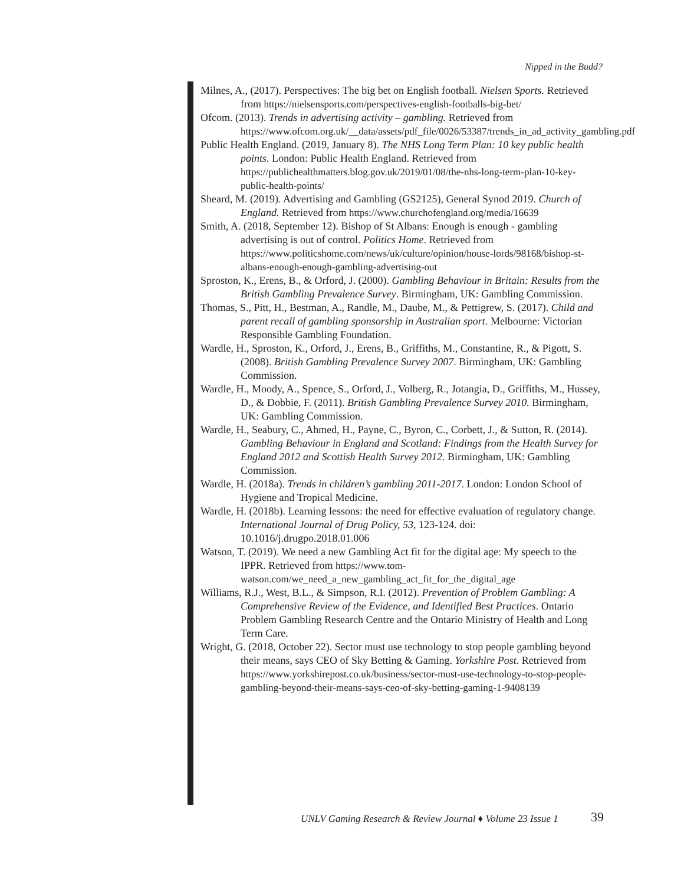Nipped in the Budd?
Milnes, A., (2017). Perspectives: The big bet on English football. Nielsen Sports. Retrieved from https://nielsensports.com/perspectives-english-footballs-big-bet/
Ofcom. (2013). Trends in advertising activity – gambling. Retrieved from https://www.ofcom.org.uk/__data/assets/pdf_file/0026/53387/trends_in_ad_activity_gambling.pdf
Public Health England. (2019, January 8). The NHS Long Term Plan: 10 key public health points. London: Public Health England. Retrieved from https://publichealthmatters.blog.gov.uk/2019/01/08/the-nhs-long-term-plan-10-key-public-health-points/
Sheard, M. (2019). Advertising and Gambling (GS2125), General Synod 2019. Church of England. Retrieved from https://www.churchofengland.org/media/16639
Smith, A. (2018, September 12). Bishop of St Albans: Enough is enough - gambling advertising is out of control. Politics Home. Retrieved from https://www.politicshome.com/news/uk/culture/opinion/house-lords/98168/bishop-st-albans-enough-enough-gambling-advertising-out
Sproston, K., Erens, B., & Orford, J. (2000). Gambling Behaviour in Britain: Results from the British Gambling Prevalence Survey. Birmingham, UK: Gambling Commission.
Thomas, S., Pitt, H., Bestman, A., Randle, M., Daube, M., & Pettigrew, S. (2017). Child and parent recall of gambling sponsorship in Australian sport. Melbourne: Victorian Responsible Gambling Foundation.
Wardle, H., Sproston, K., Orford, J., Erens, B., Griffiths, M., Constantine, R., & Pigott, S. (2008). British Gambling Prevalence Survey 2007. Birmingham, UK: Gambling Commission.
Wardle, H., Moody, A., Spence, S., Orford, J., Volberg, R., Jotangia, D., Griffiths, M., Hussey, D., & Dobbie, F. (2011). British Gambling Prevalence Survey 2010. Birmingham, UK: Gambling Commission.
Wardle, H., Seabury, C., Ahmed, H., Payne, C., Byron, C., Corbett, J., & Sutton, R. (2014). Gambling Behaviour in England and Scotland: Findings from the Health Survey for England 2012 and Scottish Health Survey 2012. Birmingham, UK: Gambling Commission.
Wardle, H. (2018a). Trends in children’s gambling 2011-2017. London: London School of Hygiene and Tropical Medicine.
Wardle, H. (2018b). Learning lessons: the need for effective evaluation of regulatory change. International Journal of Drug Policy, 53, 123-124. doi: 10.1016/j.drugpo.2018.01.006
Watson, T. (2019). We need a new Gambling Act fit for the digital age: My speech to the IPPR. Retrieved from https://www.tom-watson.com/we_need_a_new_gambling_act_fit_for_the_digital_age
Williams, R.J., West, B.L., & Simpson, R.I. (2012). Prevention of Problem Gambling: A Comprehensive Review of the Evidence, and Identified Best Practices. Ontario Problem Gambling Research Centre and the Ontario Ministry of Health and Long Term Care.
Wright, G. (2018, October 22). Sector must use technology to stop people gambling beyond their means, says CEO of Sky Betting & Gaming. Yorkshire Post. Retrieved from https://www.yorkshirepost.co.uk/business/sector-must-use-technology-to-stop-people-gambling-beyond-their-means-says-ceo-of-sky-betting-gaming-1-9408139
UNLV Gaming Research & Review Journal ♦ Volume 23 Issue 1
39